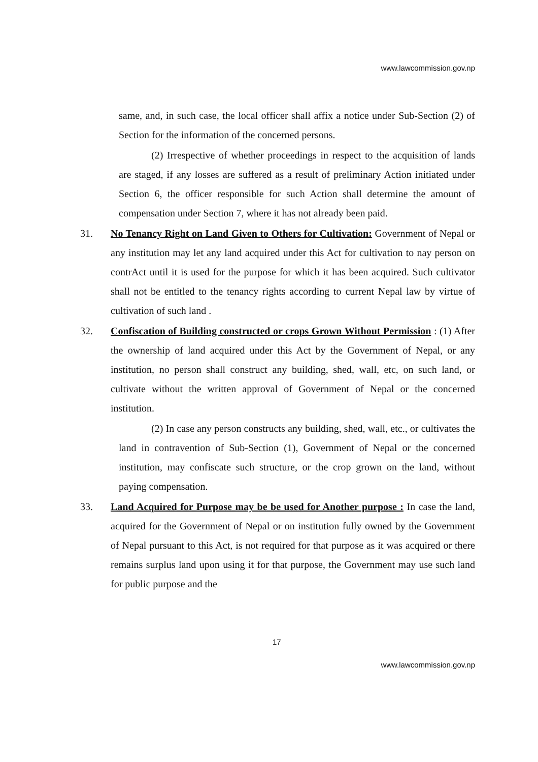www.lawcommission.gov.np
same, and, in such case, the local officer shall affix a notice under Sub-Section (2) of Section for the information of the concerned persons.
(2) Irrespective of whether proceedings in respect to the acquisition of lands are staged, if any losses are suffered as a result of preliminary Action initiated under Section 6, the officer responsible for such Action shall determine the amount of compensation under Section 7, where it has not already been paid.
31.
No Tenancy Right on Land Given to Others for Cultivation: Government of Nepal or any institution may let any land acquired under this Act for cultivation to nay person on contrAct until it is used for the purpose for which it has been acquired. Such cultivator shall not be entitled to the tenancy rights according to current Nepal law by virtue of cultivation of such land .
32.
Confiscation of Building constructed or crops Grown Without Permission : (1) After the ownership of land acquired under this Act by the Government of Nepal, or any institution, no person shall construct any building, shed, wall, etc, on such land, or cultivate without the written approval of Government of Nepal or the concerned institution.
(2) In case any person constructs any building, shed, wall, etc., or cultivates the land in contravention of Sub-Section (1), Government of Nepal or the concerned institution, may confiscate such structure, or the crop grown on the land, without paying compensation.
33.
Land Acquired for Purpose may be be used for Another purpose : In case the land, acquired for the Government of Nepal or on institution fully owned by the Government of Nepal pursuant to this Act, is not required for that purpose as it was acquired or there remains surplus land upon using it for that purpose, the Government may use such land for public purpose and the
17
www.lawcommission.gov.np